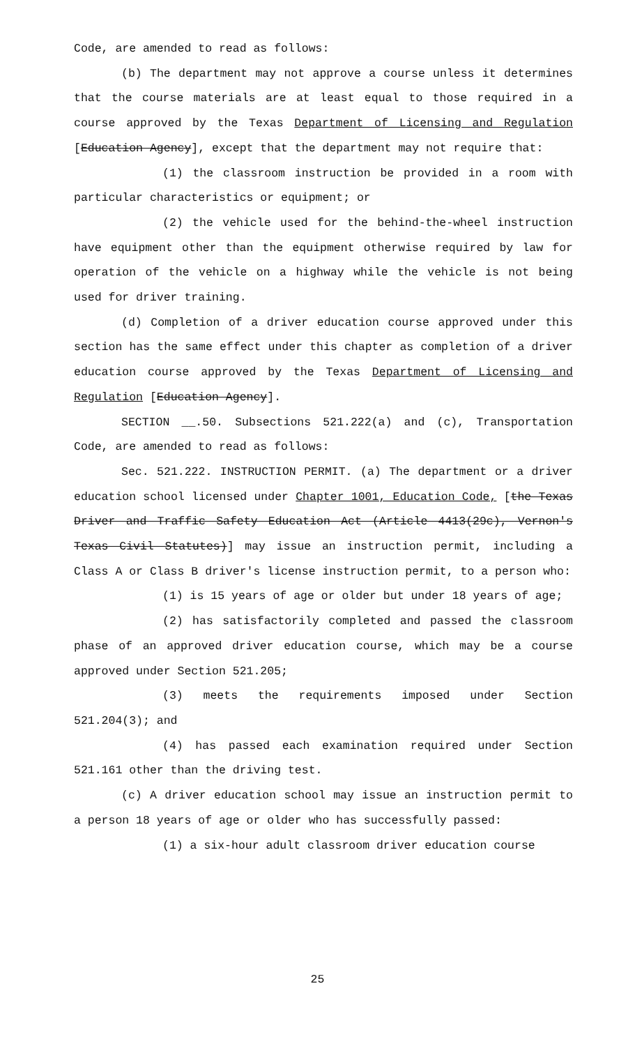Code, are amended to read as follows:
(b) The department may not approve a course unless it determines that the course materials are at least equal to those required in a course approved by the Texas Department of Licensing and Regulation [Education Agency], except that the department may not require that:
(1) the classroom instruction be provided in a room with particular characteristics or equipment; or
(2) the vehicle used for the behind-the-wheel instruction have equipment other than the equipment otherwise required by law for operation of the vehicle on a highway while the vehicle is not being used for driver training.
(d) Completion of a driver education course approved under this section has the same effect under this chapter as completion of a driver education course approved by the Texas Department of Licensing and Regulation [Education Agency].
SECTION __.50. Subsections 521.222(a) and (c), Transportation Code, are amended to read as follows:
Sec. 521.222. INSTRUCTION PERMIT. (a) The department or a driver education school licensed under Chapter 1001, Education Code, [the Texas Driver and Traffic Safety Education Act (Article 4413(29c), Vernon's Texas Civil Statutes)] may issue an instruction permit, including a Class A or Class B driver's license instruction permit, to a person who:
(1) is 15 years of age or older but under 18 years of age;
(2) has satisfactorily completed and passed the classroom phase of an approved driver education course, which may be a course approved under Section 521.205;
(3) meets the requirements imposed under Section 521.204(3); and
(4) has passed each examination required under Section 521.161 other than the driving test.
(c) A driver education school may issue an instruction permit to a person 18 years of age or older who has successfully passed:
(1) a six-hour adult classroom driver education course
25